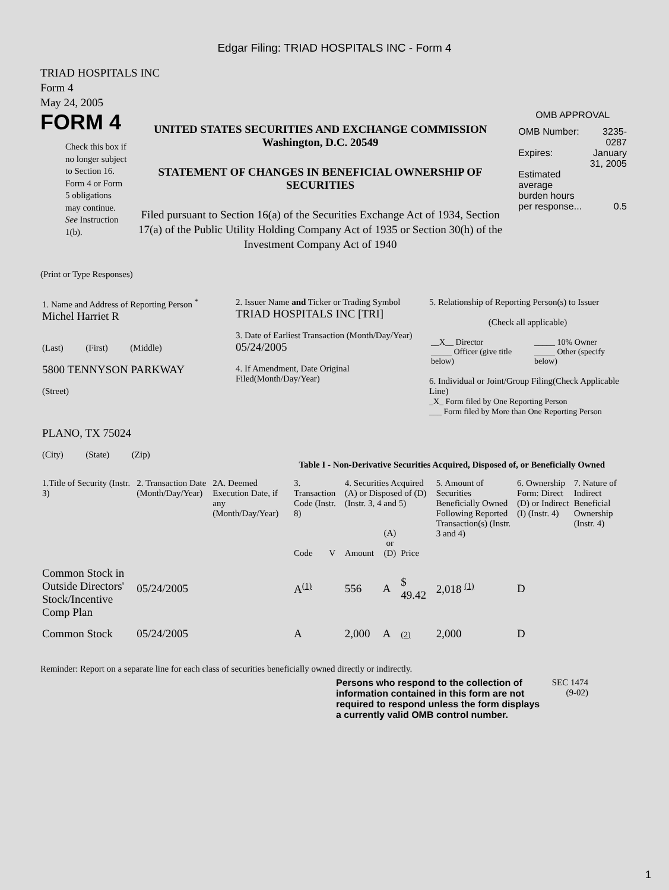Edgar Filing: TRIAD HOSPITALS INC - Form 4
TRIAD HOSPITALS INC
Form 4
May 24, 2005
FORM 4
Check this box if no longer subject to Section 16. Form 4 or Form 5 obligations may continue. See Instruction 1(b).
UNITED STATES SECURITIES AND EXCHANGE COMMISSION
Washington, D.C. 20549
STATEMENT OF CHANGES IN BENEFICIAL OWNERSHIP OF SECURITIES
Filed pursuant to Section 16(a) of the Securities Exchange Act of 1934, Section 17(a) of the Public Utility Holding Company Act of 1935 or Section 30(h) of the Investment Company Act of 1940
OMB APPROVAL
| OMB Number: | 3235-0287 |
| Expires: | January 31, 2005 |
| Estimated average burden hours per response... | 0.5 |
(Print or Type Responses)
| 1. Name and Address of Reporting Person <sup>*</sup> Michel Harriet R (Last) (First) (Middle) 5800 TENNYSON PARKWAY (Street) PLANO, TX 75024 (City) (State) (Zip) | 2. Issuer Name and Ticker or Trading Symbol TRIAD HOSPITALS INC [TRI] 3. Date of Earliest Transaction (Month/Day/Year) 05/24/2005 4. If Amendment, Date Original Filed(Month/Day/Year) | 5. Relationship of Reporting Person(s) to Issuer (Check all applicable) / __X__ Director / _____ 10% Owner / / _____ Officer (give title below) / _____ Other (specify below) / 6. Individual or Joint/Group Filing(Check Applicable Line) _X_ Form filed by One Reporting Person ___ Form filed by More than One Reporting Person |
Table I - Non-Derivative Securities Acquired, Disposed of, or Beneficially Owned
| 1.Title of Security (Instr. 3) | 2. Transaction Date (Month/Day/Year) | 2A. Deemed Execution Date, if any (Month/Day/Year) | 3. Transaction Code (Instr. 8) | | 4. Securities Acquired (A) or Disposed of (D) (Instr. 3, 4 and 5) | | | 5. Amount of Securities Beneficially Owned Following Reported Transaction(s) (Instr. 3 and 4) | 6. Ownership Form: Direct (D) or Indirect (I) (Instr. 4) | 7. Nature of Indirect Beneficial Ownership (Instr. 4) |
| --- | --- | --- | --- | --- | --- | --- | --- | --- | --- | --- |
| | | | Code | V | Amount | (A) or (D) | Price | | | |
| Common Stock in Outside Directors' Stock/Incentive Comp Plan | 05/24/2005 | | A<sup>(1)</sup> | | 556 | A | $ 49.42 | 2,018 <sup>(1)</sup> | D | |
| Common Stock | 05/24/2005 | | A | | 2,000 | A | (2) | 2,000 | D | |
Reminder: Report on a separate line for each class of securities beneficially owned directly or indirectly.
Persons who respond to the collection of information contained in this form are not required to respond unless the form displays a currently valid OMB control number.
SEC 1474 (9-02)
1